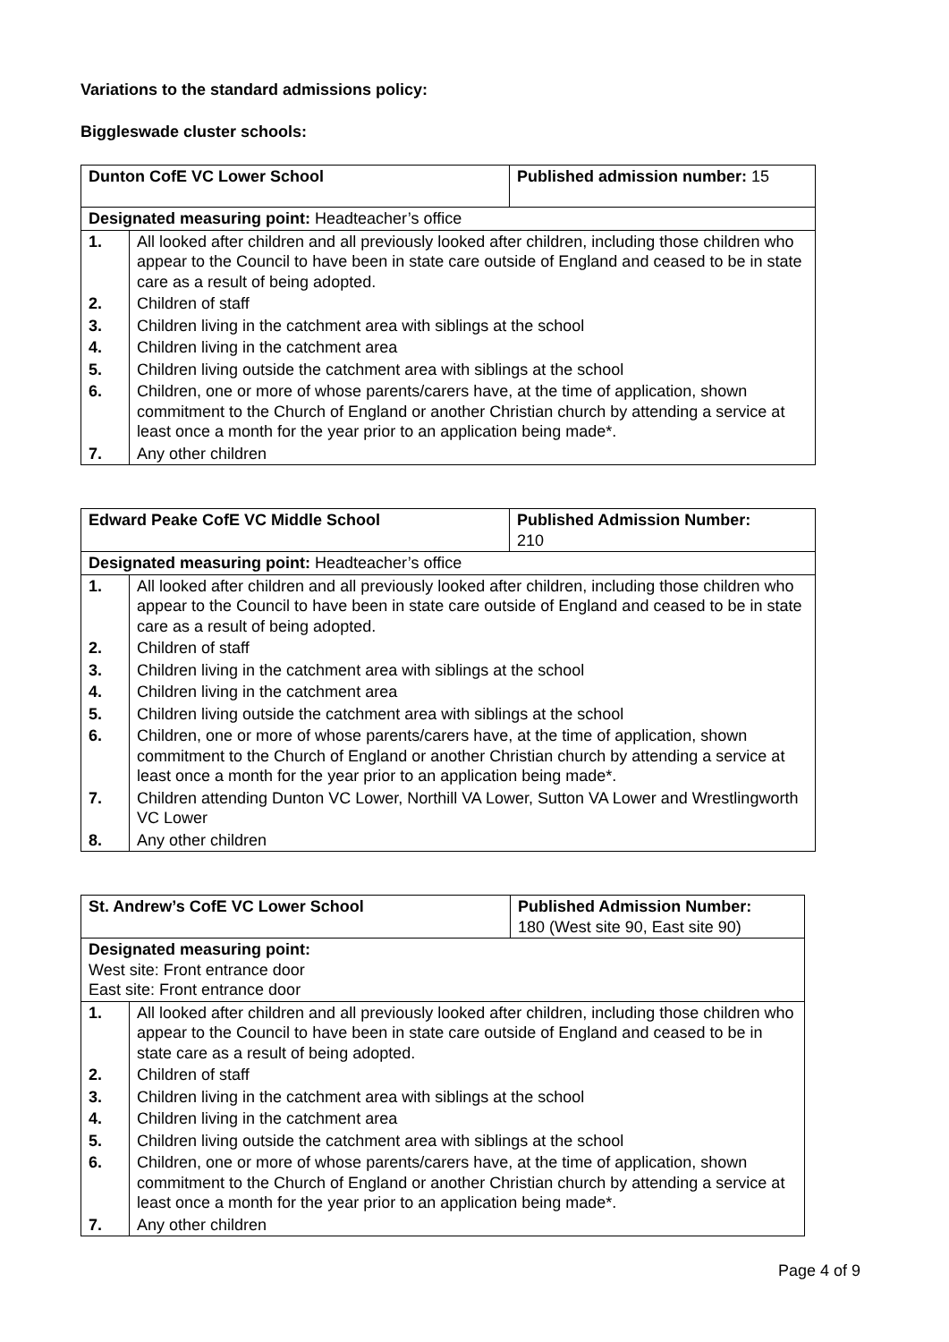Variations to the standard admissions policy:
Biggleswade cluster schools:
| Dunton CofE VC Lower School | | Published admission number: 15 |
| Designated measuring point: Headteacher’s office | | |
| 1. | All looked after children and all previously looked after children, including those children who appear to the Council to have been in state care outside of England and ceased to be in state care as a result of being adopted. | |
| 2. | Children of staff | |
| 3. | Children living in the catchment area with siblings at the school | |
| 4. | Children living in the catchment area | |
| 5. | Children living outside the catchment area with siblings at the school | |
| 6. | Children, one or more of whose parents/carers have, at the time of application, shown commitment to the Church of England or another Christian church by attending a service at least once a month for the year prior to an application being made*. | |
| 7. | Any other children | |
| Edward Peake CofE VC Middle School | | Published Admission Number: 210 |
| Designated measuring point: Headteacher’s office | | |
| 1. | All looked after children and all previously looked after children, including those children who appear to the Council to have been in state care outside of England and ceased to be in state care as a result of being adopted. | |
| 2. | Children of staff | |
| 3. | Children living in the catchment area with siblings at the school | |
| 4. | Children living in the catchment area | |
| 5. | Children living outside the catchment area with siblings at the school | |
| 6. | Children, one or more of whose parents/carers have, at the time of application, shown commitment to the Church of England or another Christian church by attending a service at least once a month for the year prior to an application being made*. | |
| 7. | Children attending Dunton VC Lower, Northill VA Lower, Sutton VA Lower and Wrestlingworth VC Lower | |
| 8. | Any other children | |
| St. Andrew’s CofE VC Lower School | | Published Admission Number: 180 (West site 90, East site 90) |
| Designated measuring point: West site: Front entrance door East site: Front entrance door | | |
| 1. | All looked after children and all previously looked after children, including those children who appear to the Council to have been in state care outside of England and ceased to be in state care as a result of being adopted. | |
| 2. | Children of staff | |
| 3. | Children living in the catchment area with siblings at the school | |
| 4. | Children living in the catchment area | |
| 5. | Children living outside the catchment area with siblings at the school | |
| 6. | Children, one or more of whose parents/carers have, at the time of application, shown commitment to the Church of England or another Christian church by attending a service at least once a month for the year prior to an application being made*. | |
| 7. | Any other children | |
Page 4 of 9